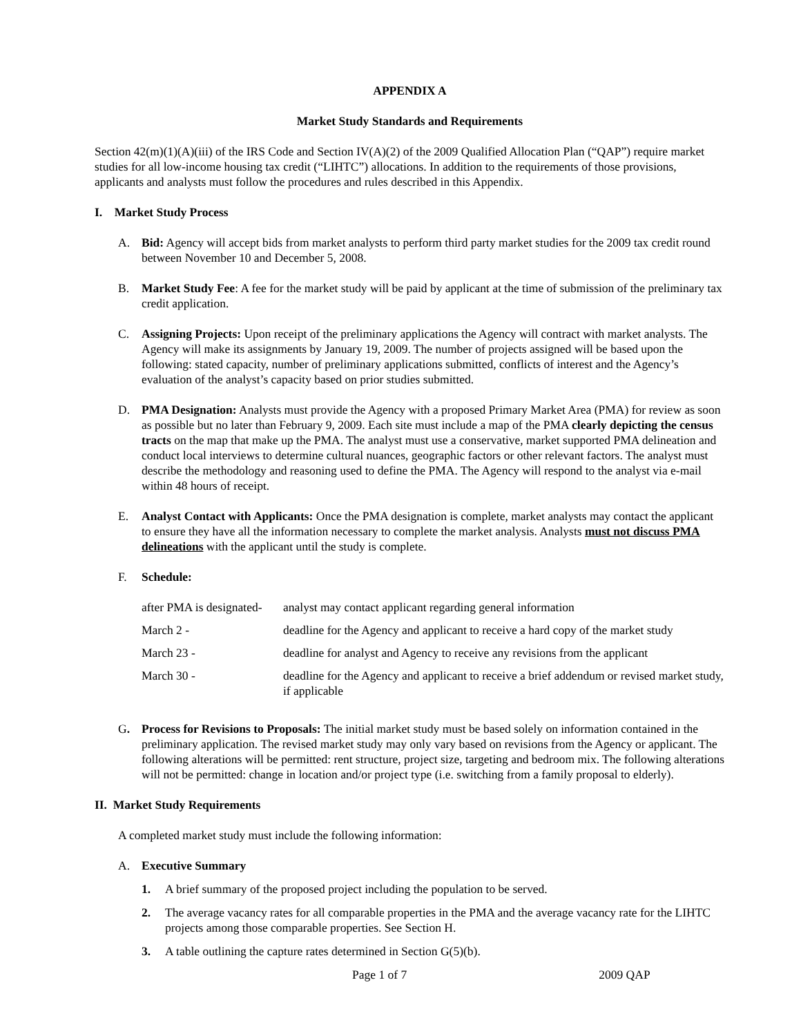APPENDIX A
Market Study Standards and Requirements
Section 42(m)(1)(A)(iii) of the IRS Code and Section IV(A)(2) of the 2009 Qualified Allocation Plan (“QAP”) require market studies for all low-income housing tax credit (“LIHTC”) allocations. In addition to the requirements of those provisions, applicants and analysts must follow the procedures and rules described in this Appendix.
I. Market Study Process
A. Bid: Agency will accept bids from market analysts to perform third party market studies for the 2009 tax credit round between November 10 and December 5, 2008.
B. Market Study Fee: A fee for the market study will be paid by applicant at the time of submission of the preliminary tax credit application.
C. Assigning Projects: Upon receipt of the preliminary applications the Agency will contract with market analysts. The Agency will make its assignments by January 19, 2009. The number of projects assigned will be based upon the following: stated capacity, number of preliminary applications submitted, conflicts of interest and the Agency’s evaluation of the analyst’s capacity based on prior studies submitted.
D. PMA Designation: Analysts must provide the Agency with a proposed Primary Market Area (PMA) for review as soon as possible but no later than February 9, 2009. Each site must include a map of the PMA clearly depicting the census tracts on the map that make up the PMA. The analyst must use a conservative, market supported PMA delineation and conduct local interviews to determine cultural nuances, geographic factors or other relevant factors. The analyst must describe the methodology and reasoning used to define the PMA. The Agency will respond to the analyst via e-mail within 48 hours of receipt.
E. Analyst Contact with Applicants: Once the PMA designation is complete, market analysts may contact the applicant to ensure they have all the information necessary to complete the market analysis. Analysts must not discuss PMA delineations with the applicant until the study is complete.
F. Schedule:
| after PMA is designated- | analyst may contact applicant regarding general information |
| March 2 - | deadline for the Agency and applicant to receive a hard copy of the market study |
| March 23 - | deadline for analyst and Agency to receive any revisions from the applicant |
| March 30 - | deadline for the Agency and applicant to receive a brief addendum or revised market study, if applicable |
G. Process for Revisions to Proposals: The initial market study must be based solely on information contained in the preliminary application. The revised market study may only vary based on revisions from the Agency or applicant. The following alterations will be permitted: rent structure, project size, targeting and bedroom mix. The following alterations will not be permitted: change in location and/or project type (i.e. switching from a family proposal to elderly).
II. Market Study Requirements
A completed market study must include the following information:
A. Executive Summary
1. A brief summary of the proposed project including the population to be served.
2. The average vacancy rates for all comparable properties in the PMA and the average vacancy rate for the LIHTC projects among those comparable properties. See Section H.
3. A table outlining the capture rates determined in Section G(5)(b).
Page 1 of 7 2009 QAP